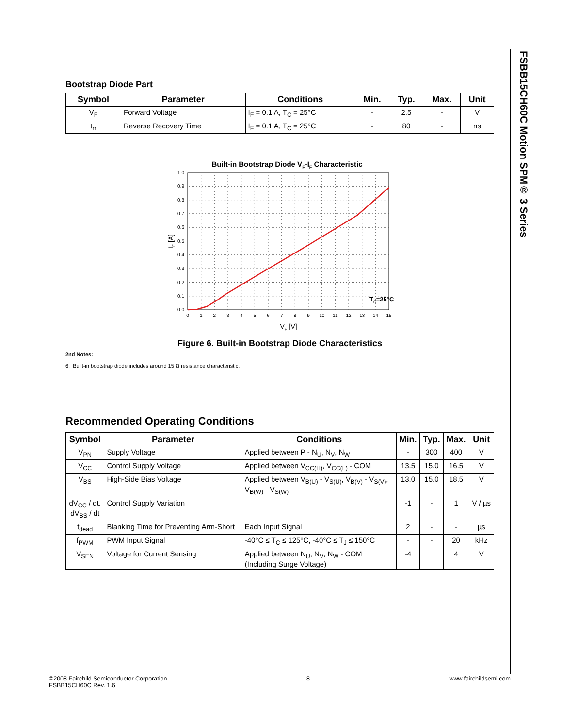FSBB15CH60C Motion SPM® 3 Series
Bootstrap Diode Part
| Symbol | Parameter | Conditions | Min. | Typ. | Max. | Unit |
| --- | --- | --- | --- | --- | --- | --- |
| V<sub>F</sub> | Forward Voltage | I<sub>F</sub> = 0.1 A, T<sub>C</sub> = 25°C | - | 2.5 | - | V |
| t<sub>rr</sub> | Reverse Recovery Time | I<sub>F</sub> = 0.1 A, T<sub>C</sub> = 25°C | - | 80 | - | ns |
Built-in Bootstrap Diode VF-IF Characteristic
1.0
0.9
0.8
0.7
0.6
0.5
0.4
0.3
0.2
0.1
0.0
0
1
2
3
4
5
6
7
8
9
10
11
12
13
14
15
VF [V]
IF [A]
TC=25°C
Figure 6. Built-in Bootstrap Diode Characteristics
2nd Notes:
6. Built-in bootstrap diode includes around 15 Ω resistance characteristic.
Recommended Operating Conditions
| Symbol | Parameter | Conditions | Min. | Typ. | Max. | Unit |
| --- | --- | --- | --- | --- | --- | --- |
| V<sub>PN</sub> | Supply Voltage | Applied between P - N<sub>U</sub>, N<sub>V</sub>, N<sub>W</sub> | - | 300 | 400 | V |
| V<sub>CC</sub> | Control Supply Voltage | Applied between V<sub>CC(H)</sub>, V<sub>CC(L)</sub> - COM | 13.5 | 15.0 | 16.5 | V |
| V<sub>BS</sub> | High-Side Bias Voltage | Applied between V<sub>B(U)</sub> - V<sub>S(U)</sub>, V<sub>B(V)</sub> - V<sub>S(V)</sub>, V<sub>B(W)</sub> - V<sub>S(W)</sub> | 13.0 | 15.0 | 18.5 | V |
| dV<sub>CC</sub> / dt, dV<sub>BS</sub> / dt | Control Supply Variation | | -1 | - | 1 | V / µs |
| t<sub>dead</sub> | Blanking Time for Preventing Arm-Short | Each Input Signal | 2 | - | - | µs |
| f<sub>PWM</sub> | PWM Input Signal | -40°C ≤ T<sub>C</sub> ≤ 125°C, -40°C ≤ T<sub>J</sub> ≤ 150°C | - | - | 20 | kHz |
| V<sub>SEN</sub> | Voltage for Current Sensing | Applied between N<sub>U</sub>, N<sub>V</sub>, N<sub>W</sub> - COM (Including Surge Voltage) | -4 | | 4 | V |
©2008 Fairchild Semiconductor Corporation
FSBB15CH60C Rev. 1.6
8 www.fairchildsemi.com